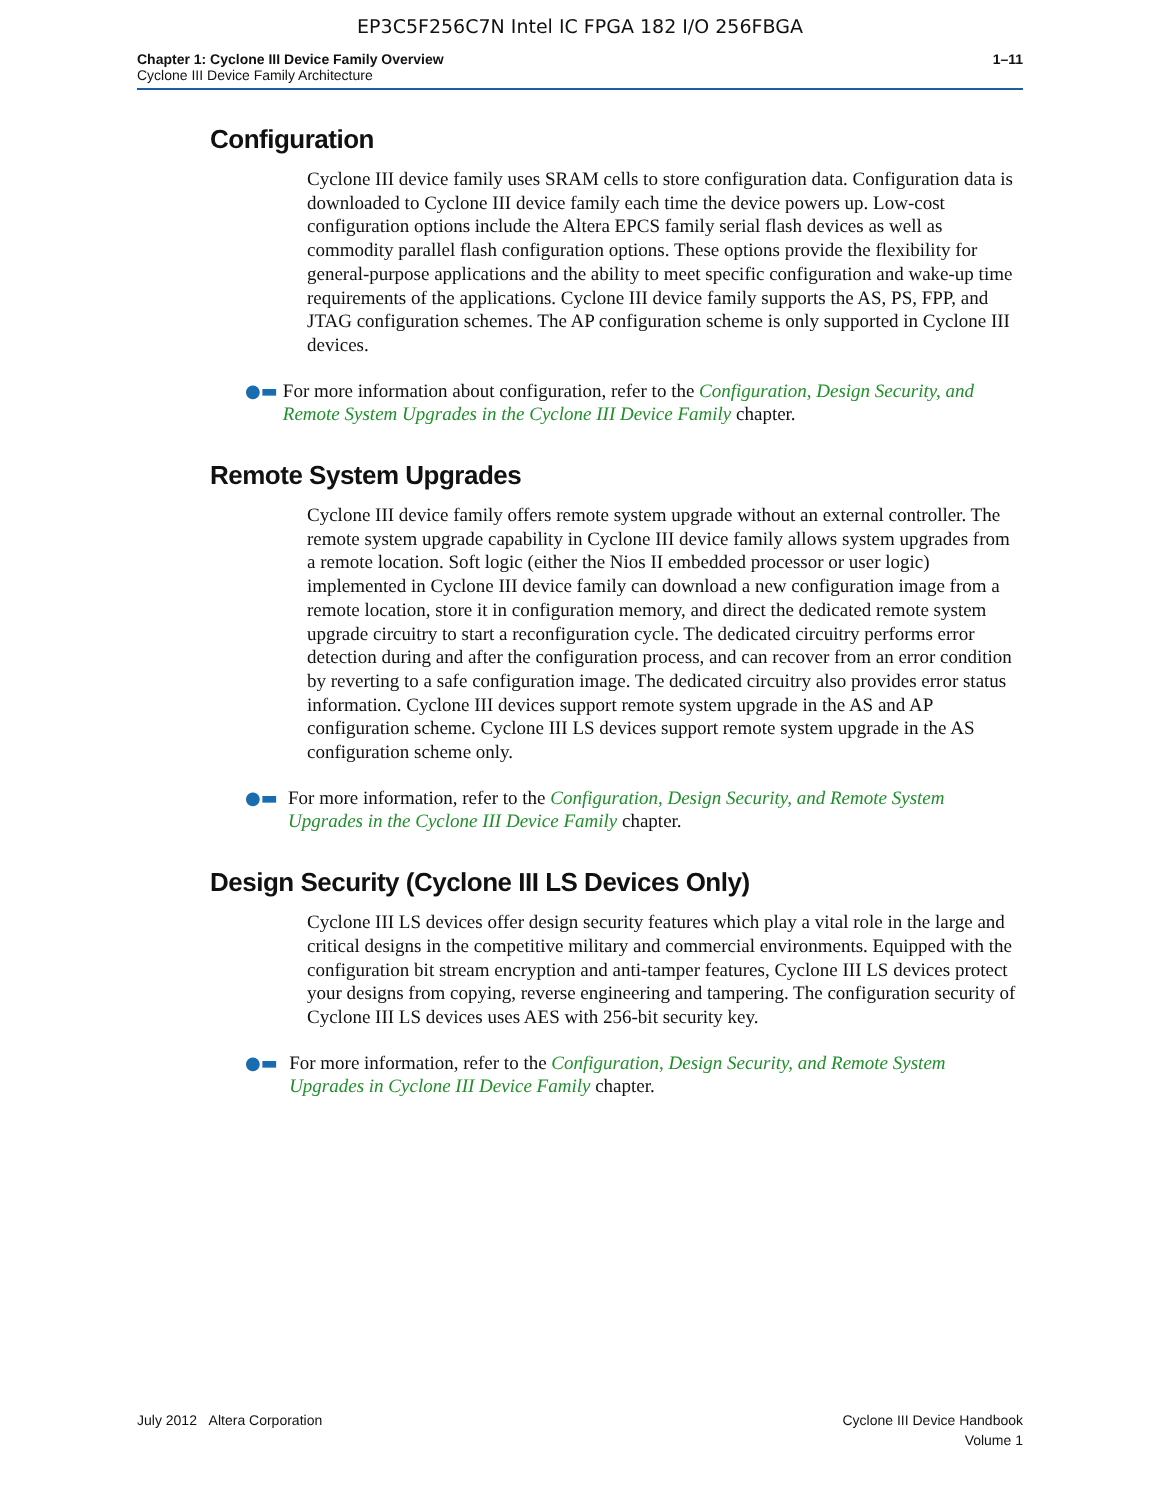EP3C5F256C7N Intel IC FPGA 182 I/O 256FBGA
Chapter 1: Cyclone III Device Family Overview
Cyclone III Device Family Architecture
1–11
Configuration
Cyclone III device family uses SRAM cells to store configuration data. Configuration data is downloaded to Cyclone III device family each time the device powers up. Low-cost configuration options include the Altera EPCS family serial flash devices as well as commodity parallel flash configuration options. These options provide the flexibility for general-purpose applications and the ability to meet specific configuration and wake-up time requirements of the applications. Cyclone III device family supports the AS, PS, FPP, and JTAG configuration schemes. The AP configuration scheme is only supported in Cyclone III devices.
●▬
For more information about configuration, refer to the Configuration, Design Security, and Remote System Upgrades in the Cyclone III Device Family chapter.
Remote System Upgrades
Cyclone III device family offers remote system upgrade without an external controller. The remote system upgrade capability in Cyclone III device family allows system upgrades from a remote location. Soft logic (either the Nios II embedded processor or user logic) implemented in Cyclone III device family can download a new configuration image from a remote location, store it in configuration memory, and direct the dedicated remote system upgrade circuitry to start a reconfiguration cycle. The dedicated circuitry performs error detection during and after the configuration process, and can recover from an error condition by reverting to a safe configuration image. The dedicated circuitry also provides error status information. Cyclone III devices support remote system upgrade in the AS and AP configuration scheme. Cyclone III LS devices support remote system upgrade in the AS configuration scheme only.
●▬
For more information, refer to the Configuration, Design Security, and Remote System Upgrades in the Cyclone III Device Family chapter.
Design Security (Cyclone III LS Devices Only)
Cyclone III LS devices offer design security features which play a vital role in the large and critical designs in the competitive military and commercial environments. Equipped with the configuration bit stream encryption and anti-tamper features, Cyclone III LS devices protect your designs from copying, reverse engineering and tampering. The configuration security of Cyclone III LS devices uses AES with 256-bit security key.
●▬
For more information, refer to the Configuration, Design Security, and Remote System Upgrades in Cyclone III Device Family chapter.
July 2012 Altera Corporation Cyclone III Device Handbook
Volume 1